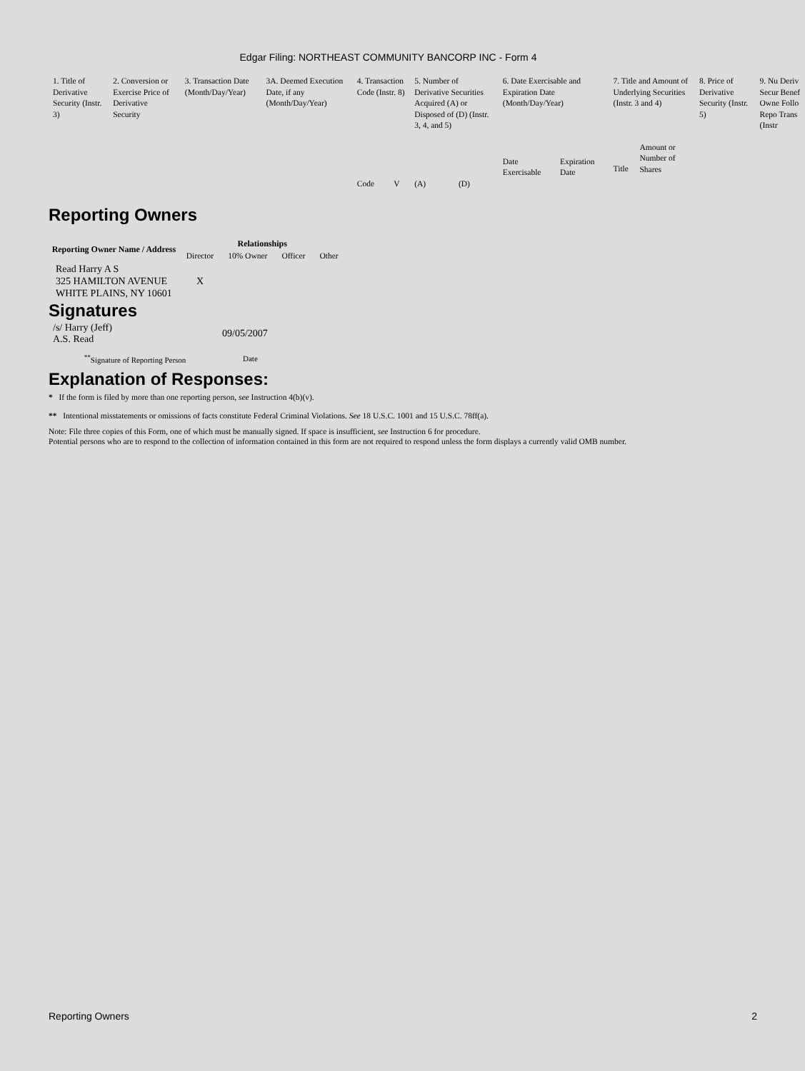Edgar Filing: NORTHEAST COMMUNITY BANCORP INC - Form 4
| 1. Title of Derivative Security (Instr. 3) | 2. Conversion or Exercise Price of Derivative Security | 3. Transaction Date (Month/Day/Year) | 3A. Deemed Execution Date, if any (Month/Day/Year) | 4. Transaction Code (Instr. 8) | | 5. Number of Derivative Securities Acquired (A) or Disposed of (D) (Instr. 3, 4, and 5) | | 6. Date Exercisable and Expiration Date (Month/Day/Year) | | 7. Title and Amount of Underlying Securities (Instr. 3 and 4) | | 8. Price of Derivative Security (Instr. 5) | 9. Nu Deriv Secur Benef Owne Follo Repo Trans (Instr |
| | | | | | | | | Date Exercisable | Expiration Date | Title | Amount or Number of Shares | | |
| | | | | Code | V | (A) | (D) | | | | | | |
Reporting Owners
| Reporting Owner Name / Address | Relationships | | | |
| --- | --- | --- | --- | --- |
| | Director | 10% Owner | Officer | Other |
| Read Harry A S 325 HAMILTON AVENUE WHITE PLAINS, NY 10601 | X | | | |
Signatures
| /s/ Harry (Jeff) A.S. Read | 09/05/2007 |
| <sup>**</sup> Signature of Reporting Person | Date |
Explanation of Responses:
* If the form is filed by more than one reporting person, see Instruction 4(b)(v).
** Intentional misstatements or omissions of facts constitute Federal Criminal Violations. See 18 U.S.C. 1001 and 15 U.S.C. 78ff(a).
Note: File three copies of this Form, one of which must be manually signed. If space is insufficient, see Instruction 6 for procedure.
Potential persons who are to respond to the collection of information contained in this form are not required to respond unless the form displays a currently valid OMB number.
Reporting Owners 2